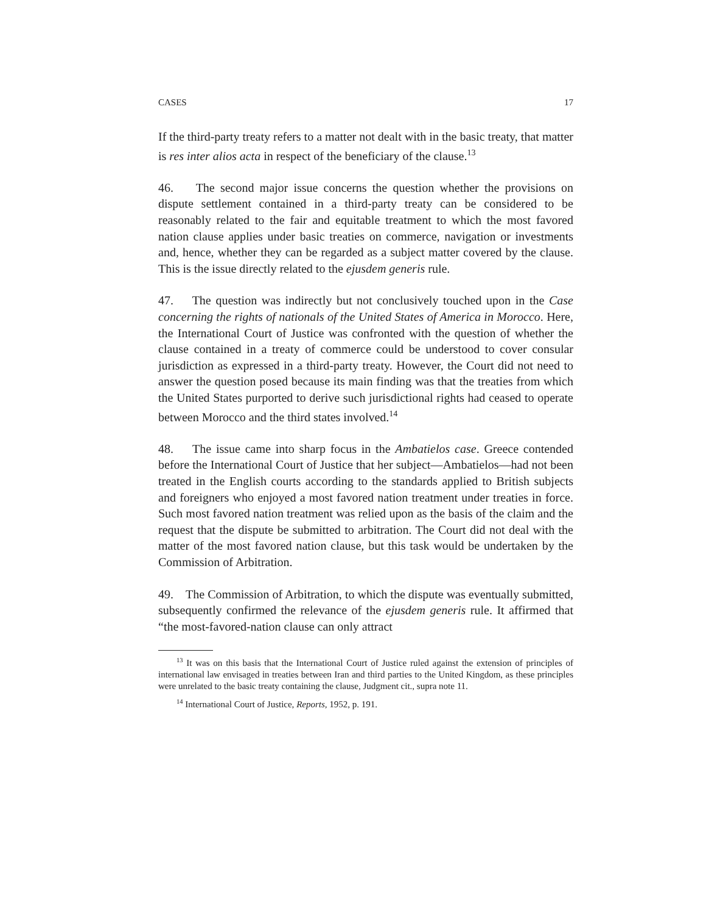CASES 17
If the third-party treaty refers to a matter not dealt with in the basic treaty, that matter is res inter alios acta in respect of the beneficiary of the clause.<sup>13</sup>
46. The second major issue concerns the question whether the provisions on dispute settlement contained in a third-party treaty can be considered to be reasonably related to the fair and equitable treatment to which the most favored nation clause applies under basic treaties on commerce, navigation or investments and, hence, whether they can be regarded as a subject matter covered by the clause. This is the issue directly related to the ejusdem generis rule.
47. The question was indirectly but not conclusively touched upon in the Case concerning the rights of nationals of the United States of America in Morocco. Here, the International Court of Justice was confronted with the question of whether the clause contained in a treaty of commerce could be understood to cover consular jurisdiction as expressed in a third-party treaty. However, the Court did not need to answer the question posed because its main finding was that the treaties from which the United States purported to derive such jurisdictional rights had ceased to operate between Morocco and the third states involved.<sup>14</sup>
48. The issue came into sharp focus in the Ambatielos case. Greece contended before the International Court of Justice that her subject—Ambatielos—had not been treated in the English courts according to the standards applied to British subjects and foreigners who enjoyed a most favored nation treatment under treaties in force. Such most favored nation treatment was relied upon as the basis of the claim and the request that the dispute be submitted to arbitration. The Court did not deal with the matter of the most favored nation clause, but this task would be undertaken by the Commission of Arbitration.
49. The Commission of Arbitration, to which the dispute was eventually submitted, subsequently confirmed the relevance of the ejusdem generis rule. It affirmed that “the most-favored-nation clause can only attract
<sup>13</sup> It was on this basis that the International Court of Justice ruled against the extension of principles of international law envisaged in treaties between Iran and third parties to the United Kingdom, as these principles were unrelated to the basic treaty containing the clause, Judgment cit., supra note 11.
<sup>14</sup> International Court of Justice, Reports, 1952, p. 191.